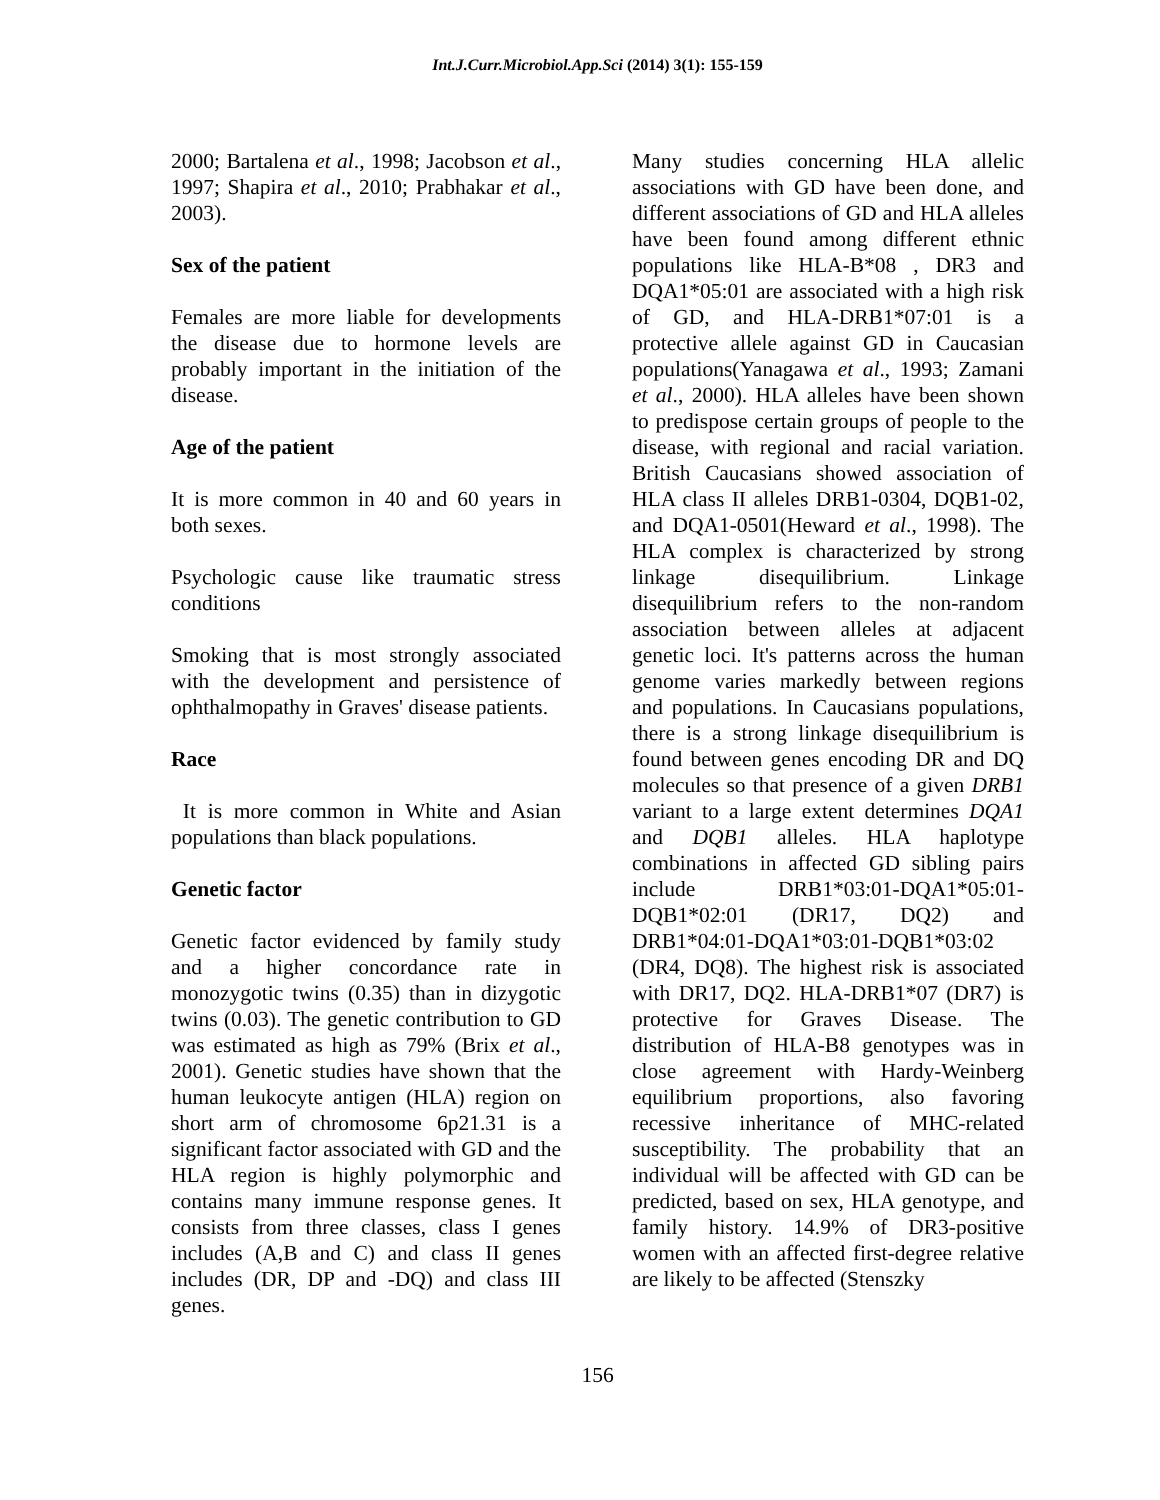Int.J.Curr.Microbiol.App.Sci (2014) 3(1): 155-159
2000; Bartalena et al., 1998; Jacobson et al., 1997; Shapira et al., 2010; Prabhakar et al., 2003).
Sex of the patient
Females are more liable for developments the disease due to hormone levels are probably important in the initiation of the disease.
Age of the patient
It is more common in 40 and 60 years in both sexes.
Psychologic cause like traumatic stress conditions
Smoking that is most strongly associated with the development and persistence of ophthalmopathy in Graves' disease patients.
Race
It is more common in White and Asian populations than black populations.
Genetic factor
Genetic factor evidenced by family study and a higher concordance rate in monozygotic twins (0.35) than in dizygotic twins (0.03). The genetic contribution to GD was estimated as high as 79% (Brix et al., 2001). Genetic studies have shown that the human leukocyte antigen (HLA) region on short arm of chromosome 6p21.31 is a significant factor associated with GD and the HLA region is highly polymorphic and contains many immune response genes. It consists from three classes, class I genes includes (A,B and C) and class II genes includes (DR, DP and -DQ) and class III genes.
Many studies concerning HLA allelic associations with GD have been done, and different associations of GD and HLA alleles have been found among different ethnic populations like HLA-B*08 , DR3 and DQA1*05:01 are associated with a high risk of GD, and HLA-DRB1*07:01 is a protective allele against GD in Caucasian populations(Yanagawa et al., 1993; Zamani et al., 2000). HLA alleles have been shown to predispose certain groups of people to the disease, with regional and racial variation. British Caucasians showed association of HLA class II alleles DRB1-0304, DQB1-02, and DQA1-0501(Heward et al., 1998). The HLA complex is characterized by strong linkage disequilibrium. Linkage disequilibrium refers to the non-random association between alleles at adjacent genetic loci. It's patterns across the human genome varies markedly between regions and populations. In Caucasians populations, there is a strong linkage disequilibrium is found between genes encoding DR and DQ molecules so that presence of a given DRB1 variant to a large extent determines DQA1 and DQB1 alleles. HLA haplotype combinations in affected GD sibling pairs include DRB1*03:01-DQA1*05:01-DQB1*02:01 (DR17, DQ2) and DRB1*04:01-DQA1*03:01-DQB1*03:02 (DR4, DQ8). The highest risk is associated with DR17, DQ2. HLA-DRB1*07 (DR7) is protective for Graves Disease. The distribution of HLA-B8 genotypes was in close agreement with Hardy-Weinberg equilibrium proportions, also favoring recessive inheritance of MHC-related susceptibility. The probability that an individual will be affected with GD can be predicted, based on sex, HLA genotype, and family history. 14.9% of DR3-positive women with an affected first-degree relative are likely to be affected (Stenszky
156